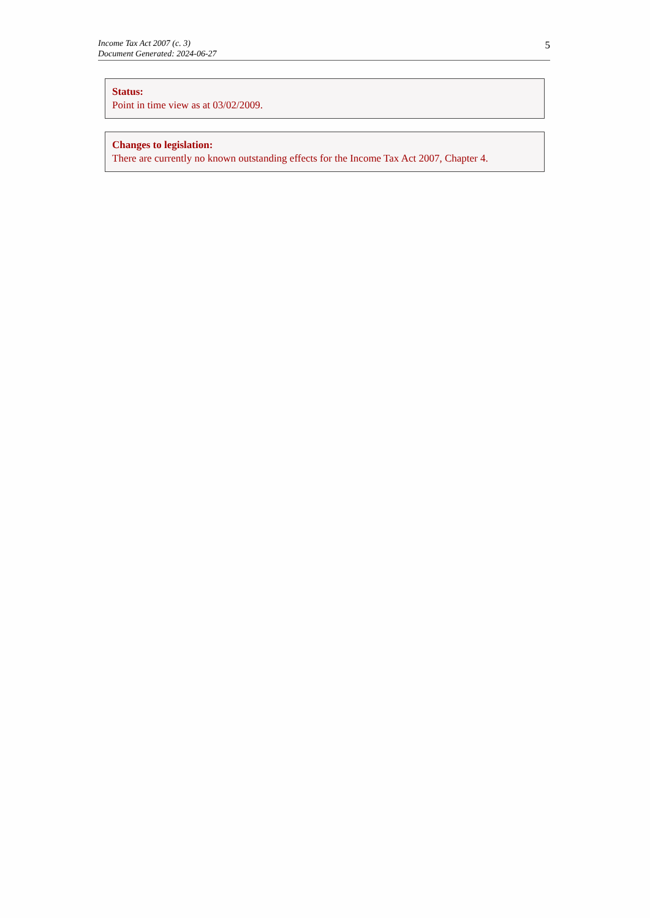Income Tax Act 2007 (c. 3)
Document Generated: 2024-06-27
5
Status:
Point in time view as at 03/02/2009.
Changes to legislation:
There are currently no known outstanding effects for the Income Tax Act 2007, Chapter 4.